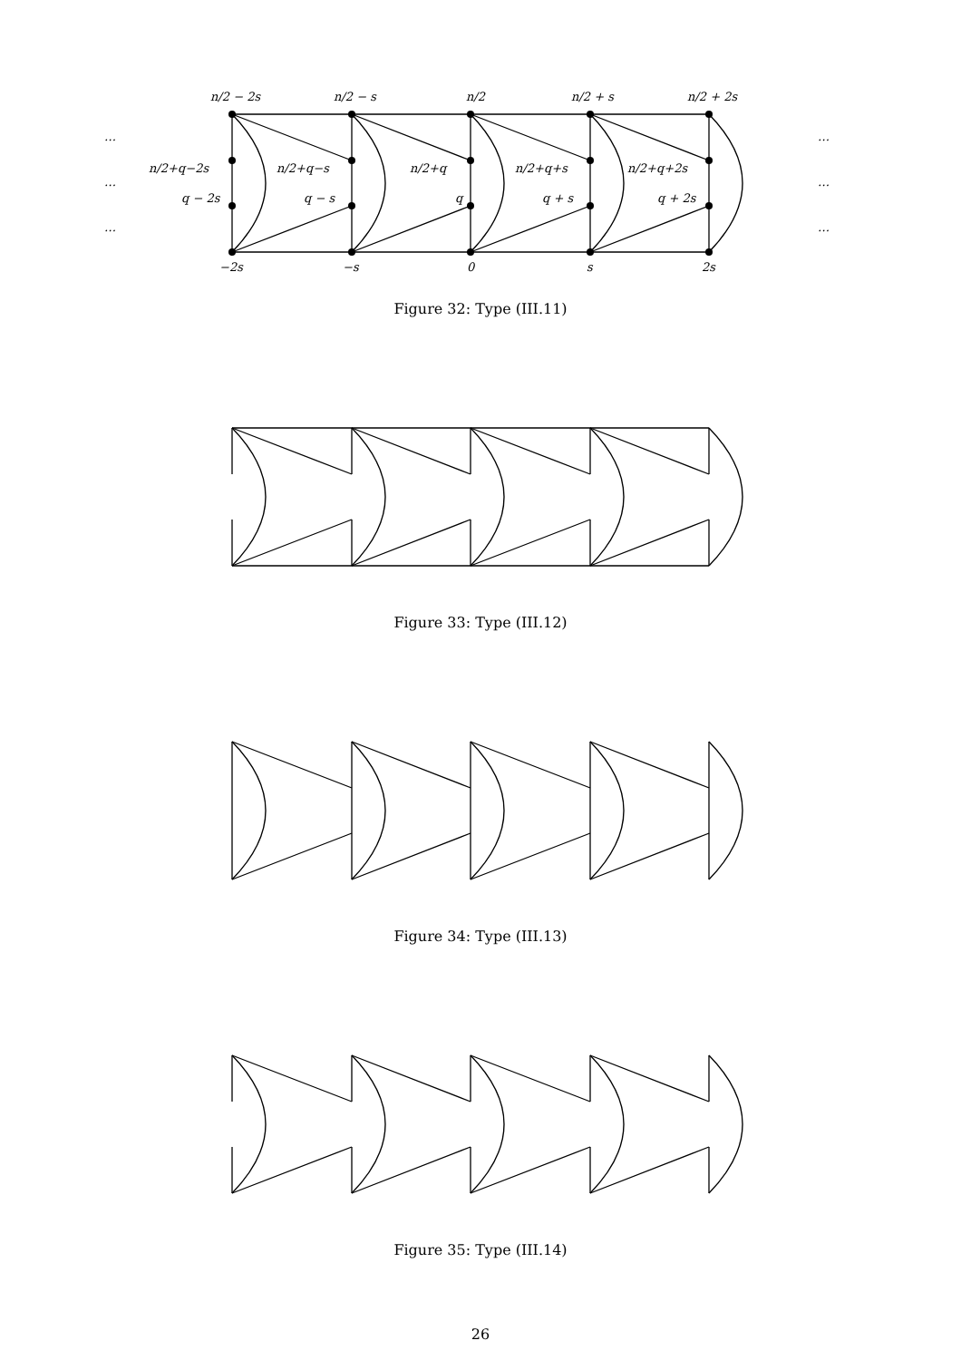n/2 − 2s
n/2 − s
n/2
n/2 + s
n/2 + 2s
n/2+q−2s
n/2+q−s
n/2+q
n/2+q+s
n/2+q+2s
q − 2s
q − s
q
q + s
q + 2s
−2s
−s
0
s
2s
…
…
…
…
…
…
Figure 32: Type (III.11)
Figure 33: Type (III.12)
Figure 34: Type (III.13)
Figure 35: Type (III.14)
26